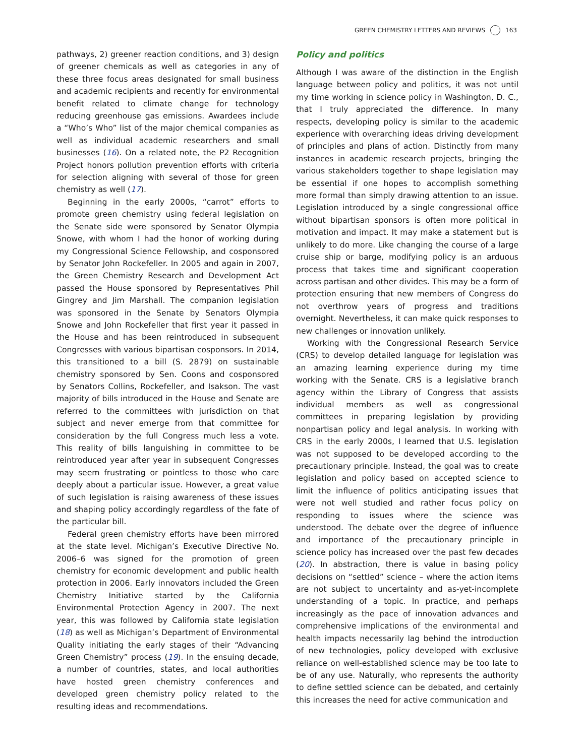GREEN CHEMISTRY LETTERS AND REVIEWS 163
pathways, 2) greener reaction conditions, and 3) design of greener chemicals as well as categories in any of these three focus areas designated for small business and academic recipients and recently for environmental benefit related to climate change for technology reducing greenhouse gas emissions. Awardees include a “Who’s Who” list of the major chemical companies as well as individual academic researchers and small businesses (16). On a related note, the P2 Recognition Project honors pollution prevention efforts with criteria for selection aligning with several of those for green chemistry as well (17).
Beginning in the early 2000s, “carrot” efforts to promote green chemistry using federal legislation on the Senate side were sponsored by Senator Olympia Snowe, with whom I had the honor of working during my Congressional Science Fellowship, and cosponsored by Senator John Rockefeller. In 2005 and again in 2007, the Green Chemistry Research and Development Act passed the House sponsored by Representatives Phil Gingrey and Jim Marshall. The companion legislation was sponsored in the Senate by Senators Olympia Snowe and John Rockefeller that first year it passed in the House and has been reintroduced in subsequent Congresses with various bipartisan cosponsors. In 2014, this transitioned to a bill (S. 2879) on sustainable chemistry sponsored by Sen. Coons and cosponsored by Senators Collins, Rockefeller, and Isakson. The vast majority of bills introduced in the House and Senate are referred to the committees with jurisdiction on that subject and never emerge from that committee for consideration by the full Congress much less a vote. This reality of bills languishing in committee to be reintroduced year after year in subsequent Congresses may seem frustrating or pointless to those who care deeply about a particular issue. However, a great value of such legislation is raising awareness of these issues and shaping policy accordingly regardless of the fate of the particular bill.
Federal green chemistry efforts have been mirrored at the state level. Michigan’s Executive Directive No. 2006–6 was signed for the promotion of green chemistry for economic development and public health protection in 2006. Early innovators included the Green Chemistry Initiative started by the California Environmental Protection Agency in 2007. The next year, this was followed by California state legislation (18) as well as Michigan’s Department of Environmental Quality initiating the early stages of their “Advancing Green Chemistry” process (19). In the ensuing decade, a number of countries, states, and local authorities have hosted green chemistry conferences and developed green chemistry policy related to the resulting ideas and recommendations.
Policy and politics
Although I was aware of the distinction in the English language between policy and politics, it was not until my time working in science policy in Washington, D. C., that I truly appreciated the difference. In many respects, developing policy is similar to the academic experience with overarching ideas driving development of principles and plans of action. Distinctly from many instances in academic research projects, bringing the various stakeholders together to shape legislation may be essential if one hopes to accomplish something more formal than simply drawing attention to an issue. Legislation introduced by a single congressional office without bipartisan sponsors is often more political in motivation and impact. It may make a statement but is unlikely to do more. Like changing the course of a large cruise ship or barge, modifying policy is an arduous process that takes time and significant cooperation across partisan and other divides. This may be a form of protection ensuring that new members of Congress do not overthrow years of progress and traditions overnight. Nevertheless, it can make quick responses to new challenges or innovation unlikely.
Working with the Congressional Research Service (CRS) to develop detailed language for legislation was an amazing learning experience during my time working with the Senate. CRS is a legislative branch agency within the Library of Congress that assists individual members as well as congressional committees in preparing legislation by providing nonpartisan policy and legal analysis. In working with CRS in the early 2000s, I learned that U.S. legislation was not supposed to be developed according to the precautionary principle. Instead, the goal was to create legislation and policy based on accepted science to limit the influence of politics anticipating issues that were not well studied and rather focus policy on responding to issues where the science was understood. The debate over the degree of influence and importance of the precautionary principle in science policy has increased over the past few decades (20). In abstraction, there is value in basing policy decisions on “settled” science – where the action items are not subject to uncertainty and as-yet-incomplete understanding of a topic. In practice, and perhaps increasingly as the pace of innovation advances and comprehensive implications of the environmental and health impacts necessarily lag behind the introduction of new technologies, policy developed with exclusive reliance on well-established science may be too late to be of any use. Naturally, who represents the authority to define settled science can be debated, and certainly this increases the need for active communication and